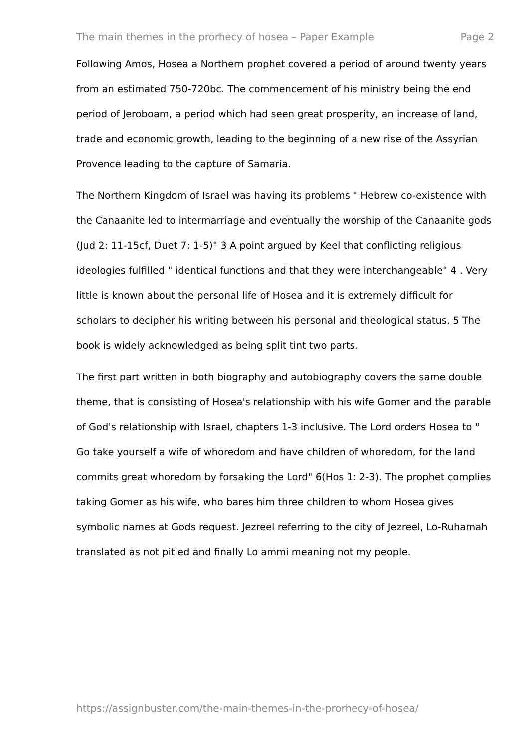The main themes in the prorhecy of hosea – Paper Example Page 2
Following Amos, Hosea a Northern prophet covered a period of around twenty years from an estimated 750-720bc. The commencement of his ministry being the end period of Jeroboam, a period which had seen great prosperity, an increase of land, trade and economic growth, leading to the beginning of a new rise of the Assyrian Provence leading to the capture of Samaria.
The Northern Kingdom of Israel was having its problems " Hebrew co-existence with the Canaanite led to intermarriage and eventually the worship of the Canaanite gods (Jud 2: 11-15cf, Duet 7: 1-5)" 3 A point argued by Keel that conflicting religious ideologies fulfilled " identical functions and that they were interchangeable" 4 . Very little is known about the personal life of Hosea and it is extremely difficult for scholars to decipher his writing between his personal and theological status. 5 The book is widely acknowledged as being split tint two parts.
The first part written in both biography and autobiography covers the same double theme, that is consisting of Hosea's relationship with his wife Gomer and the parable of God's relationship with Israel, chapters 1-3 inclusive. The Lord orders Hosea to " Go take yourself a wife of whoredom and have children of whoredom, for the land commits great whoredom by forsaking the Lord" 6(Hos 1: 2-3). The prophet complies taking Gomer as his wife, who bares him three children to whom Hosea gives symbolic names at Gods request. Jezreel referring to the city of Jezreel, Lo-Ruhamah translated as not pitied and finally Lo ammi meaning not my people.
https://assignbuster.com/the-main-themes-in-the-prorhecy-of-hosea/